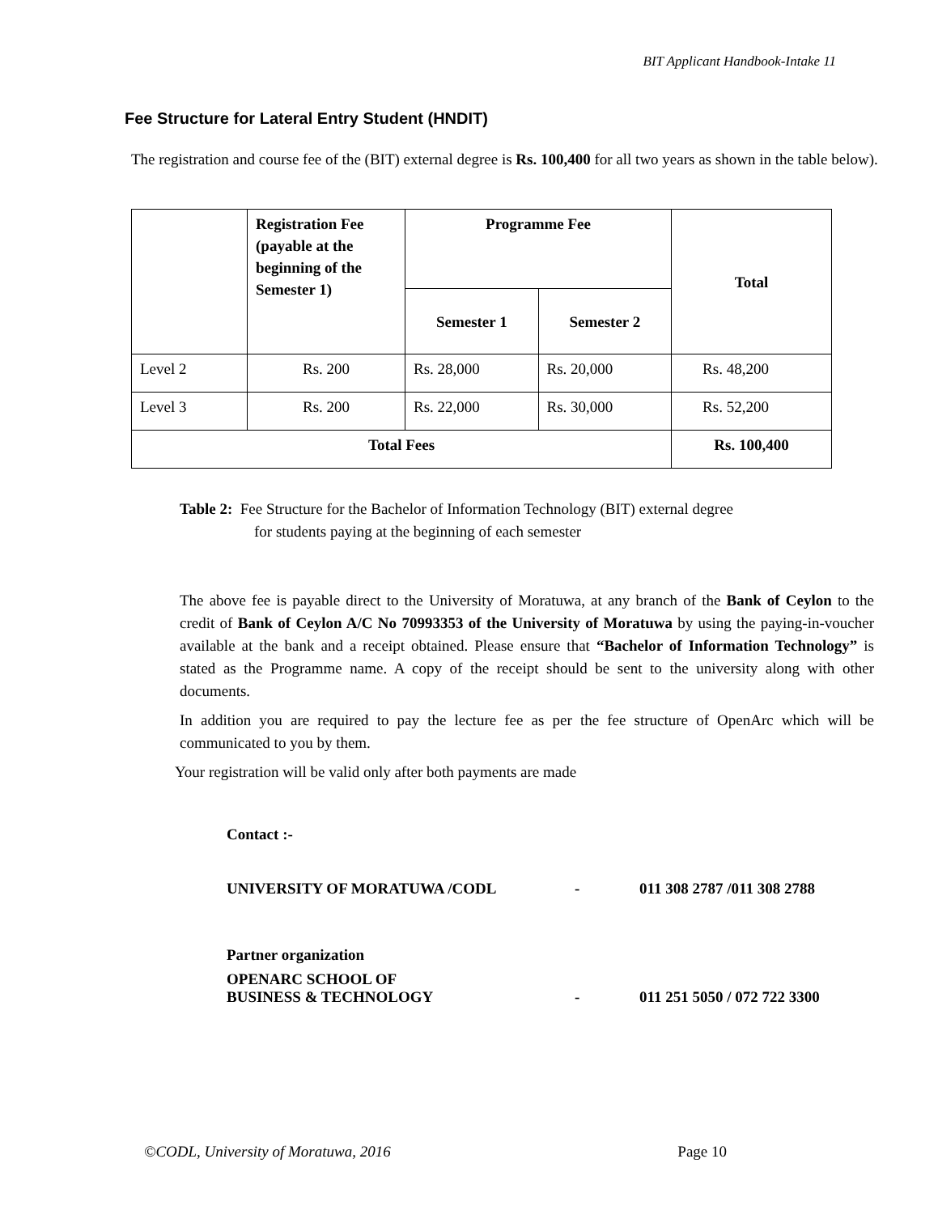BIT Applicant Handbook-Intake 11
Fee Structure for Lateral Entry Student (HNDIT)
The registration and course fee of the (BIT) external degree is Rs. 100,400 for all two years as shown in the table below).
| | Registration Fee (payable at the beginning of the Semester 1) | Programme Fee | | Total |
| --- | --- | --- | --- | --- |
| | | Semester 1 | Semester 2 | |
| Level 2 | Rs. 200 | Rs. 28,000 | Rs. 20,000 | Rs. 48,200 |
| Level 3 | Rs. 200 | Rs. 22,000 | Rs. 30,000 | Rs. 52,200 |
| Total Fees | | | | Rs. 100,400 |
Table 2: Fee Structure for the Bachelor of Information Technology (BIT) external degree
for students paying at the beginning of each semester
The above fee is payable direct to the University of Moratuwa, at any branch of the Bank of Ceylon to the credit of Bank of Ceylon A/C No 70993353 of the University of Moratuwa by using the paying-in-voucher available at the bank and a receipt obtained. Please ensure that “Bachelor of Information Technology” is stated as the Programme name. A copy of the receipt should be sent to the university along with other documents.
In addition you are required to pay the lecture fee as per the fee structure of OpenArc which will be communicated to you by them.
Your registration will be valid only after both payments are made
Contact :-
UNIVERSITY OF MORATUWA /CODL - 011 308 2787 /011 308 2788
Partner organization
OPENARC SCHOOL OF
BUSINESS & TECHNOLOGY - 011 251 5050 / 072 722 3300
©CODL, University of Moratuwa, 2016 Page 10